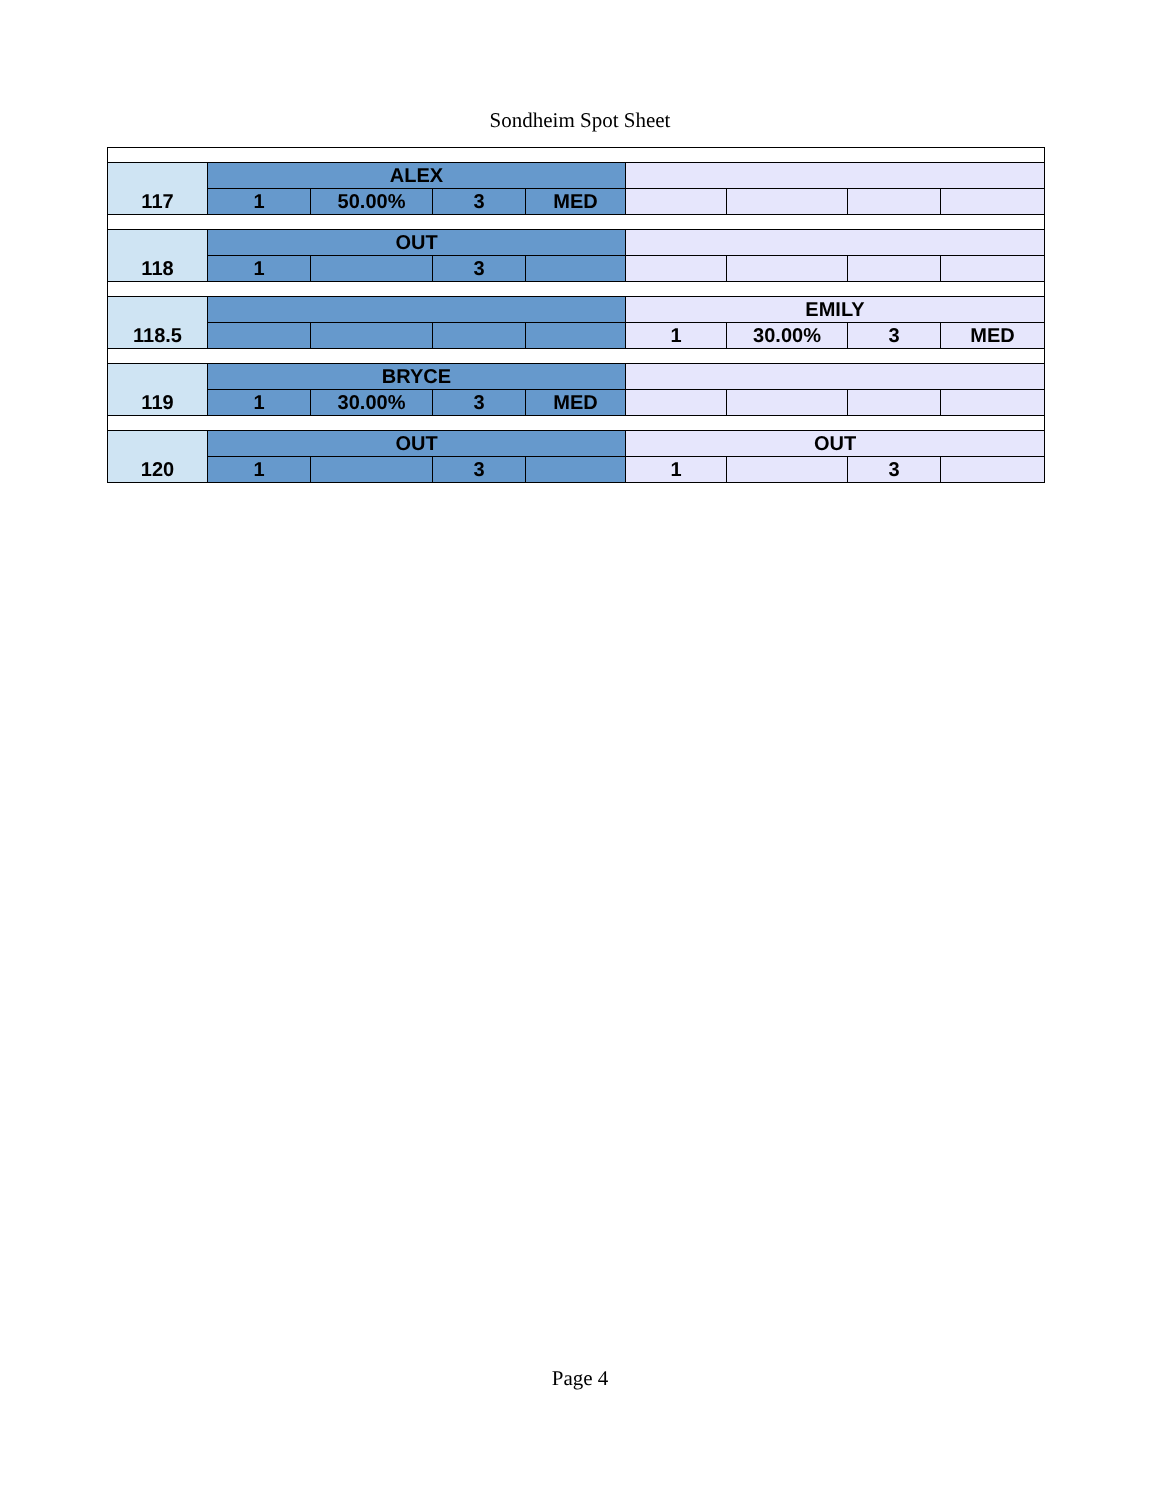Sondheim Spot Sheet
| | ALEX | | | | | | | |
| 117 | 1 | 50.00% | 3 | MED | | | | |
| | OUT | | | | | | | |
| 118 | 1 | | 3 | | | | | |
| | | | | | EMILY | | | |
| 118.5 | | | | | 1 | 30.00% | 3 | MED |
| | BRYCE | | | | | | | |
| 119 | 1 | 30.00% | 3 | MED | | | | |
| | OUT | | | | OUT | | | |
| 120 | 1 | | 3 | | 1 | | 3 | |
Page 4